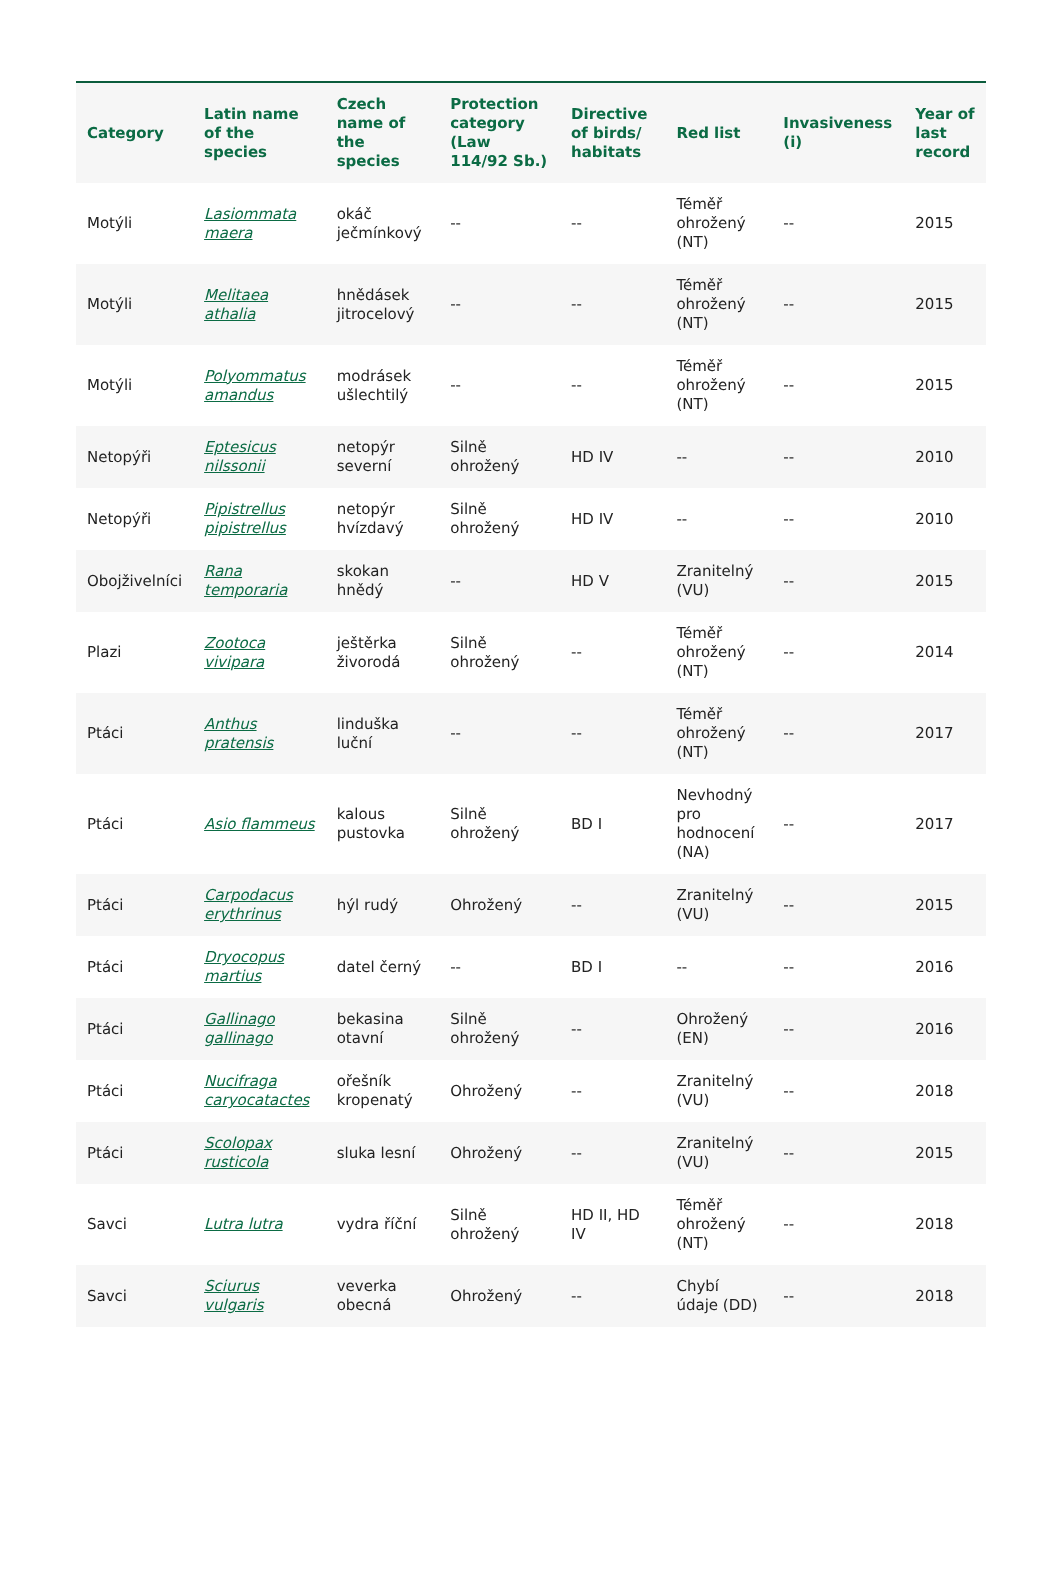| Category | Latin name of the species | Czech name of the species | Protection category (Law 114/92 Sb.) | Directive of birds/ habitats | Red list | Invasiveness (i) | Year of last record |
| --- | --- | --- | --- | --- | --- | --- | --- |
| Motýli | Lasiommata maera | okáč ječmínkový | -- | -- | Téměř ohrožený (NT) | -- | 2015 |
| Motýli | Melitaea athalia | hnědásek jitrocelový | -- | -- | Téměř ohrožený (NT) | -- | 2015 |
| Motýli | Polyommatus amandus | modrásek ušlechtilý | -- | -- | Téměř ohrožený (NT) | -- | 2015 |
| Netopýři | Eptesicus nilssonii | netopýr severní | Silně ohrožený | HD IV | -- | -- | 2010 |
| Netopýři | Pipistrellus pipistrellus | netopýr hvízdavý | Silně ohrožený | HD IV | -- | -- | 2010 |
| Obojživelníci | Rana temporaria | skokan hnědý | -- | HD V | Zranitelný (VU) | -- | 2015 |
| Plazi | Zootoca vivipara | ještěrka živorodá | Silně ohrožený | -- | Téměř ohrožený (NT) | -- | 2014 |
| Ptáci | Anthus pratensis | linduška luční | -- | -- | Téměř ohrožený (NT) | -- | 2017 |
| Ptáci | Asio flammeus | kalous pustovka | Silně ohrožený | BD I | Nevhodný pro hodnocení (NA) | -- | 2017 |
| Ptáci | Carpodacus erythrinus | hýl rudý | Ohrožený | -- | Zranitelný (VU) | -- | 2015 |
| Ptáci | Dryocopus martius | datel černý | -- | BD I | -- | -- | 2016 |
| Ptáci | Gallinago gallinago | bekasina otavní | Silně ohrožený | -- | Ohrožený (EN) | -- | 2016 |
| Ptáci | Nucifraga caryocatactes | ořešník kropenatý | Ohrožený | -- | Zranitelný (VU) | -- | 2018 |
| Ptáci | Scolopax rusticola | sluka lesní | Ohrožený | -- | Zranitelný (VU) | -- | 2015 |
| Savci | Lutra lutra | vydra říční | Silně ohrožený | HD II, HD IV | Téměř ohrožený (NT) | -- | 2018 |
| Savci | Sciurus vulgaris | veverka obecná | Ohrožený | -- | Chybí údaje (DD) | -- | 2018 |